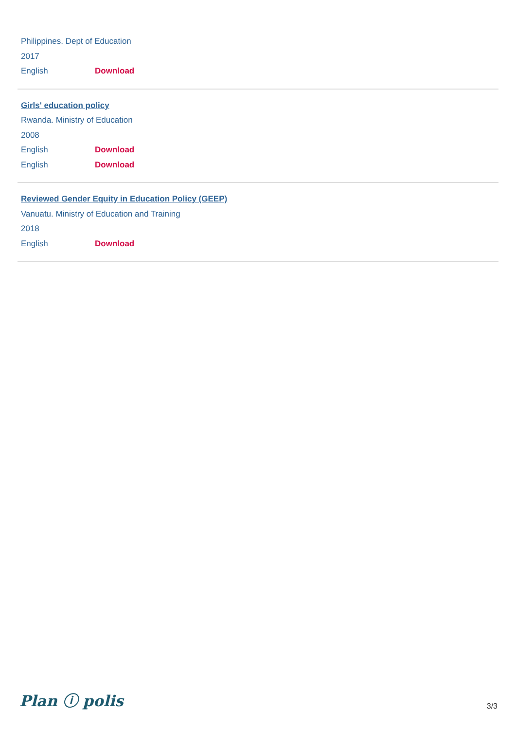Philippines. Dept of Education
2017
English Download
Girls' education policy
Rwanda. Ministry of Education
2008
English Download
English Download
Reviewed Gender Equity in Education Policy (GEEP)
Vanuatu. Ministry of Education and Training
2018
English Download
Plan ⓘ polis 3/3